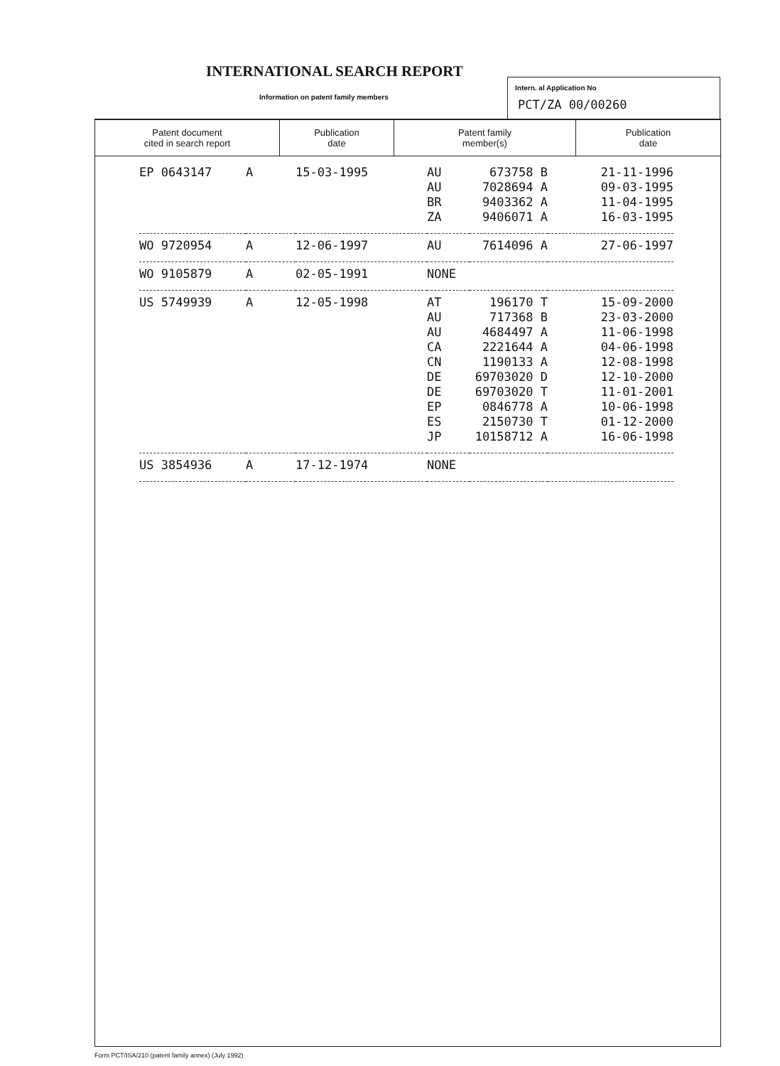INTERNATIONAL SEARCH REPORT
Information on patent family members
Intern. al Application No
PCT/ZA 00/00260
| Patent document cited in search report | Publication date | Patent family member(s) | Publication date |
| --- | --- | --- | --- |
| EP 0643147 | A | 15-03-1995 | AU AU BR ZA | 673758 B 7028694 A 9403362 A 9406071 A | 21-11-1996 09-03-1995 11-04-1995 16-03-1995 |
| WO 9720954 | A | 12-06-1997 | AU | 7614096 A | 27-06-1997 |
| WO 9105879 | A | 02-05-1991 | NONE | | |
| US 5749939 | A | 12-05-1998 | AT AU AU CA CN DE DE EP ES JP | 196170 T 717368 B 4684497 A 2221644 A 1190133 A 69703020 D 69703020 T 0846778 A 2150730 T 10158712 A | 15-09-2000 23-03-2000 11-06-1998 04-06-1998 12-08-1998 12-10-2000 11-01-2001 10-06-1998 01-12-2000 16-06-1998 |
| US 3854936 | A | 17-12-1974 | NONE | | |
Form PCT/ISA/210 (patent family annex) (July 1992)